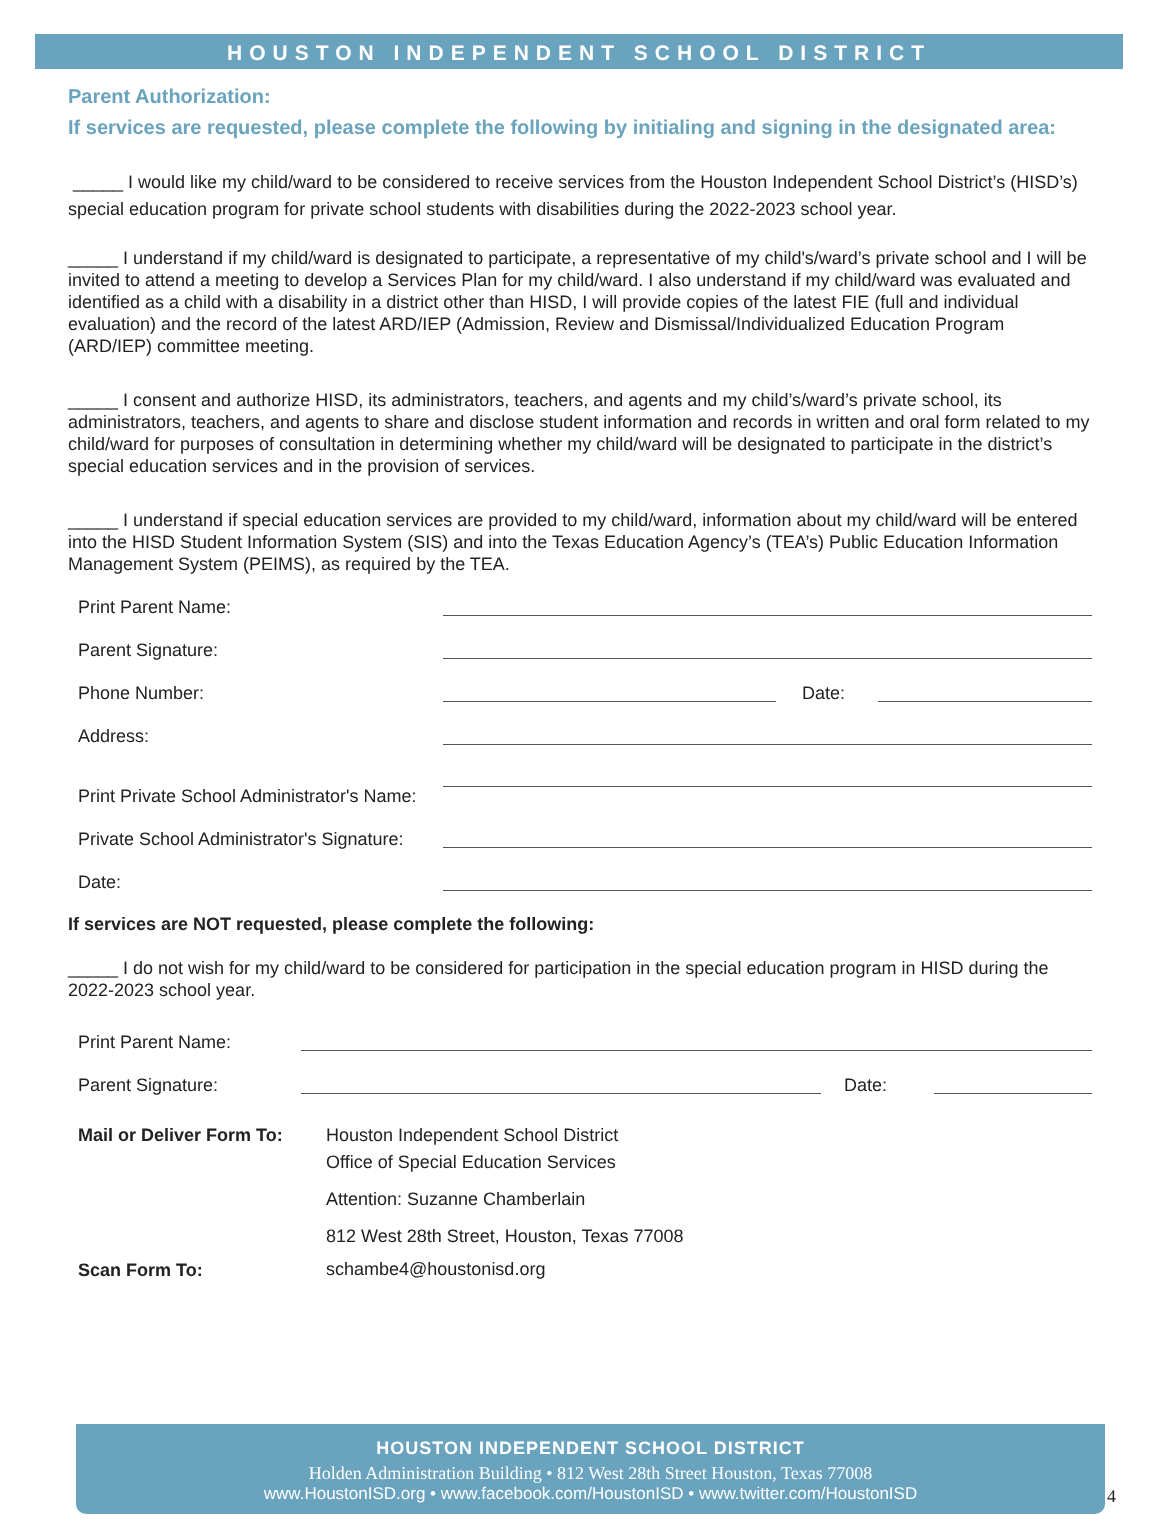HOUSTON INDEPENDENT SCHOOL DISTRICT
Parent Authorization:
If services are requested, please complete the following by initialing and signing in the designated area:
_____ I would like my child/ward to be considered to receive services from the Houston Independent School District’s (HISD’s) special education program for private school students with disabilities during the 2022-2023 school year.
_____ I understand if my child/ward is designated to participate, a representative of my child's/ward’s private school and I will be invited to attend a meeting to develop a Services Plan for my child/ward. I also understand if my child/ward was evaluated and identified as a child with a disability in a district other than HISD, I will provide copies of the latest FIE (full and individual evaluation) and the record of the latest ARD/IEP (Admission, Review and Dismissal/Individualized Education Program (ARD/IEP) committee meeting.
_____ I consent and authorize HISD, its administrators, teachers, and agents and my child’s/ward’s private school, its administrators, teachers, and agents to share and disclose student information and records in written and oral form related to my child/ward for purposes of consultation in determining whether my child/ward will be designated to participate in the district’s special education services and in the provision of services.
_____ I understand if special education services are provided to my child/ward, information about my child/ward will be entered into the HISD Student Information System (SIS) and into the Texas Education Agency’s (TEA’s) Public Education Information Management System (PEIMS), as required by the TEA.
Print Parent Name:
Parent Signature:
Phone Number: Date:
Address:
Print Private School Administrator's Name:
Private School Administrator's Signature:
Date:
If services are NOT requested, please complete the following:
_____ I do not wish for my child/ward to be considered for participation in the special education program in HISD during the 2022-2023 school year.
Print Parent Name:
Parent Signature: Date:
Mail or Deliver Form To:
Scan Form To:
Houston Independent School District
Office of Special Education Services
Attention: Suzanne Chamberlain
812 West 28th Street, Houston, Texas 77008
schambe4@houstonisd.org
HOUSTON INDEPENDENT SCHOOL DISTRICT
Holden Administration Building • 812 West 28th Street Houston, Texas 77008
www.HoustonISD.org • www.facebook.com/HoustonISD • www.twitter.com/HoustonISD
4